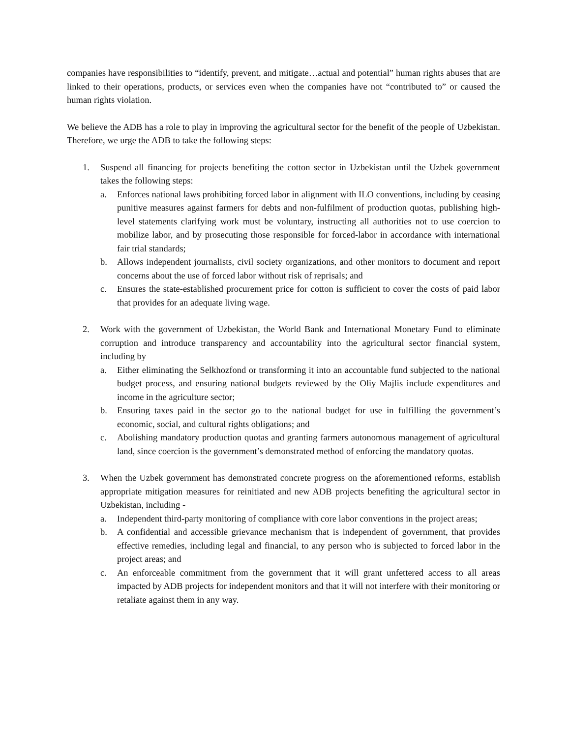companies have responsibilities to “identify, prevent, and mitigate…actual and potential” human rights abuses that are linked to their operations, products, or services even when the companies have not “contributed to” or caused the human rights violation.
We believe the ADB has a role to play in improving the agricultural sector for the benefit of the people of Uzbekistan. Therefore, we urge the ADB to take the following steps:
1. Suspend all financing for projects benefiting the cotton sector in Uzbekistan until the Uzbek government takes the following steps:
a. Enforces national laws prohibiting forced labor in alignment with ILO conventions, including by ceasing punitive measures against farmers for debts and non-fulfilment of production quotas, publishing high-level statements clarifying work must be voluntary, instructing all authorities not to use coercion to mobilize labor, and by prosecuting those responsible for forced-labor in accordance with international fair trial standards;
b. Allows independent journalists, civil society organizations, and other monitors to document and report concerns about the use of forced labor without risk of reprisals; and
c. Ensures the state-established procurement price for cotton is sufficient to cover the costs of paid labor that provides for an adequate living wage.
2. Work with the government of Uzbekistan, the World Bank and International Monetary Fund to eliminate corruption and introduce transparency and accountability into the agricultural sector financial system, including by
a. Either eliminating the Selkhozfond or transforming it into an accountable fund subjected to the national budget process, and ensuring national budgets reviewed by the Oliy Majlis include expenditures and income in the agriculture sector;
b. Ensuring taxes paid in the sector go to the national budget for use in fulfilling the government’s economic, social, and cultural rights obligations; and
c. Abolishing mandatory production quotas and granting farmers autonomous management of agricultural land, since coercion is the government’s demonstrated method of enforcing the mandatory quotas.
3. When the Uzbek government has demonstrated concrete progress on the aforementioned reforms, establish appropriate mitigation measures for reinitiated and new ADB projects benefiting the agricultural sector in Uzbekistan, including -
a. Independent third-party monitoring of compliance with core labor conventions in the project areas;
b. A confidential and accessible grievance mechanism that is independent of government, that provides effective remedies, including legal and financial, to any person who is subjected to forced labor in the project areas; and
c. An enforceable commitment from the government that it will grant unfettered access to all areas impacted by ADB projects for independent monitors and that it will not interfere with their monitoring or retaliate against them in any way.